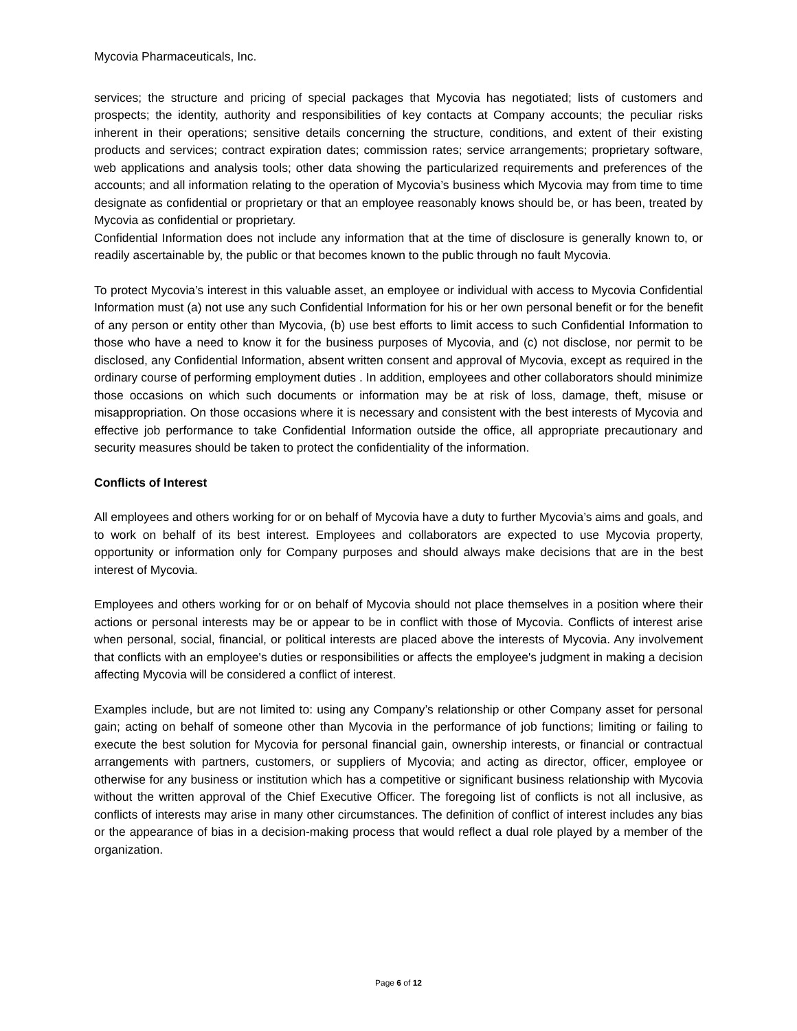Mycovia Pharmaceuticals, Inc.
services; the structure and pricing of special packages that Mycovia has negotiated; lists of customers and prospects; the identity, authority and responsibilities of key contacts at Company accounts; the peculiar risks inherent in their operations; sensitive details concerning the structure, conditions, and extent of their existing products and services; contract expiration dates; commission rates; service arrangements; proprietary software, web applications and analysis tools; other data showing the particularized requirements and preferences of the accounts; and all information relating to the operation of Mycovia’s business which Mycovia may from time to time designate as confidential or proprietary or that an employee reasonably knows should be, or has been, treated by Mycovia as confidential or proprietary.
Confidential Information does not include any information that at the time of disclosure is generally known to, or readily ascertainable by, the public or that becomes known to the public through no fault Mycovia.
To protect Mycovia’s interest in this valuable asset, an employee or individual with access to Mycovia Confidential Information must (a) not use any such Confidential Information for his or her own personal benefit or for the benefit of any person or entity other than Mycovia, (b) use best efforts to limit access to such Confidential Information to those who have a need to know it for the business purposes of Mycovia, and (c) not disclose, nor permit to be disclosed, any Confidential Information, absent written consent and approval of Mycovia, except as required in the ordinary course of performing employment duties . In addition, employees and other collaborators should minimize those occasions on which such documents or information may be at risk of loss, damage, theft, misuse or misappropriation. On those occasions where it is necessary and consistent with the best interests of Mycovia and effective job performance to take Confidential Information outside the office, all appropriate precautionary and security measures should be taken to protect the confidentiality of the information.
Conflicts of Interest
All employees and others working for or on behalf of Mycovia have a duty to further Mycovia’s aims and goals, and to work on behalf of its best interest. Employees and collaborators are expected to use Mycovia property, opportunity or information only for Company purposes and should always make decisions that are in the best interest of Mycovia.
Employees and others working for or on behalf of Mycovia should not place themselves in a position where their actions or personal interests may be or appear to be in conflict with those of Mycovia. Conflicts of interest arise when personal, social, financial, or political interests are placed above the interests of Mycovia. Any involvement that conflicts with an employee's duties or responsibilities or affects the employee's judgment in making a decision affecting Mycovia will be considered a conflict of interest.
Examples include, but are not limited to: using any Company’s relationship or other Company asset for personal gain; acting on behalf of someone other than Mycovia in the performance of job functions; limiting or failing to execute the best solution for Mycovia for personal financial gain, ownership interests, or financial or contractual arrangements with partners, customers, or suppliers of Mycovia; and acting as director, officer, employee or otherwise for any business or institution which has a competitive or significant business relationship with Mycovia without the written approval of the Chief Executive Officer. The foregoing list of conflicts is not all inclusive, as conflicts of interests may arise in many other circumstances. The definition of conflict of interest includes any bias or the appearance of bias in a decision-making process that would reflect a dual role played by a member of the organization.
Page 6 of 12